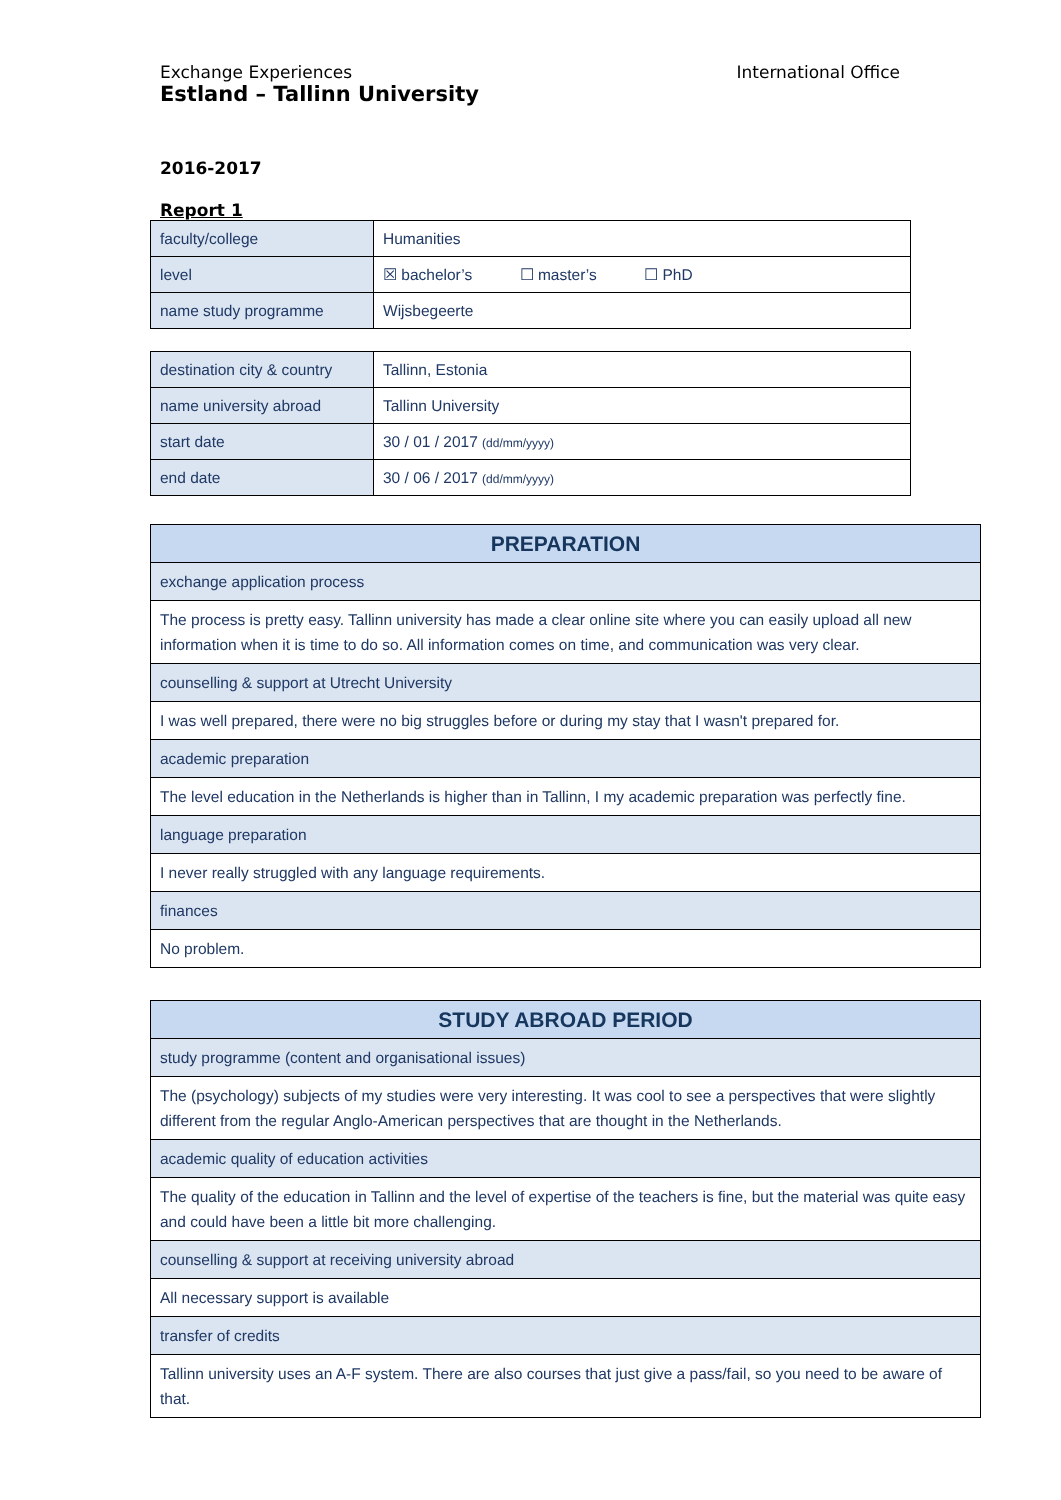Exchange Experiences
Estland – Tallinn University
International Office
2016-2017
Report 1
| faculty/college | Humanities |
| level | ☒ bachelor’s ☐ master’s ☐ PhD |
| name study programme | Wijsbegeerte |
| destination city & country | Tallinn, Estonia |
| name university abroad | Tallinn University |
| start date | 30 / 01 / 2017 (dd/mm/yyyy) |
| end date | 30 / 06 / 2017 (dd/mm/yyyy) |
| PREPARATION |
| exchange application process |
| The process is pretty easy. Tallinn university has made a clear online site where you can easily upload all new information when it is time to do so. All information comes on time, and communication was very clear. |
| counselling & support at Utrecht University |
| I was well prepared, there were no big struggles before or during my stay that I wasn't prepared for. |
| academic preparation |
| The level education in the Netherlands is higher than in Tallinn, I my academic preparation was perfectly fine. |
| language preparation |
| I never really struggled with any language requirements. |
| finances |
| No problem. |
| STUDY ABROAD PERIOD |
| study programme (content and organisational issues) |
| The (psychology) subjects of my studies were very interesting. It was cool to see a perspectives that were slightly different from the regular Anglo-American perspectives that are thought in the Netherlands. |
| academic quality of education activities |
| The quality of the education in Tallinn and the level of expertise of the teachers is fine, but the material was quite easy and could have been a little bit more challenging. |
| counselling & support at receiving university abroad |
| All necessary support is available |
| transfer of credits |
| Tallinn university uses an A-F system. There are also courses that just give a pass/fail, so you need to be aware of that. |